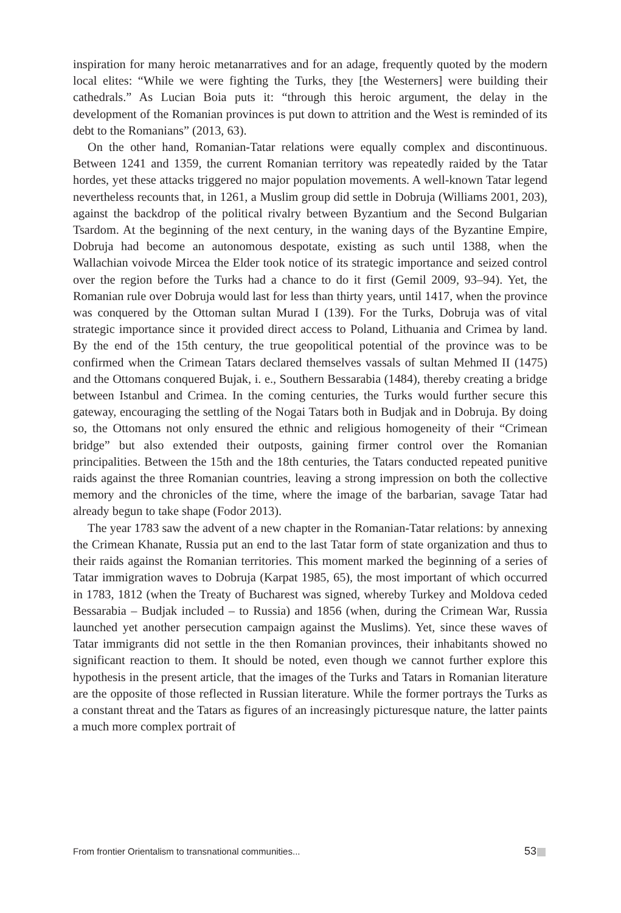inspiration for many heroic metanarratives and for an adage, frequently quoted by the modern local elites: “While we were fighting the Turks, they [the Westerners] were building their cathedrals.” As Lucian Boia puts it: “through this heroic argument, the delay in the development of the Romanian provinces is put down to attrition and the West is reminded of its debt to the Romanians” (2013, 63).
On the other hand, Romanian-Tatar relations were equally complex and discontinuous. Between 1241 and 1359, the current Romanian territory was repeatedly raided by the Tatar hordes, yet these attacks triggered no major population movements. A well-known Tatar legend nevertheless recounts that, in 1261, a Muslim group did settle in Dobruja (Williams 2001, 203), against the backdrop of the political rivalry between Byzantium and the Second Bulgarian Tsardom. At the beginning of the next century, in the waning days of the Byzantine Empire, Dobruja had become an autonomous despotate, existing as such until 1388, when the Wallachian voivode Mircea the Elder took notice of its strategic importance and seized control over the region before the Turks had a chance to do it first (Gemil 2009, 93–94). Yet, the Romanian rule over Dobruja would last for less than thirty years, until 1417, when the province was conquered by the Ottoman sultan Murad I (139). For the Turks, Dobruja was of vital strategic importance since it provided direct access to Poland, Lithuania and Crimea by land. By the end of the 15th century, the true geopolitical potential of the province was to be confirmed when the Crimean Tatars declared themselves vassals of sultan Mehmed II (1475) and the Ottomans conquered Bujak, i. e., Southern Bessarabia (1484), thereby creating a bridge between Istanbul and Crimea. In the coming centuries, the Turks would further secure this gateway, encouraging the settling of the Nogai Tatars both in Budjak and in Dobruja. By doing so, the Ottomans not only ensured the ethnic and religious homogeneity of their “Crimean bridge” but also extended their outposts, gaining firmer control over the Romanian principalities. Between the 15th and the 18th centuries, the Tatars conducted repeated punitive raids against the three Romanian countries, leaving a strong impression on both the collective memory and the chronicles of the time, where the image of the barbarian, savage Tatar had already begun to take shape (Fodor 2013).
The year 1783 saw the advent of a new chapter in the Romanian-Tatar relations: by annexing the Crimean Khanate, Russia put an end to the last Tatar form of state organization and thus to their raids against the Romanian territories. This moment marked the beginning of a series of Tatar immigration waves to Dobruja (Karpat 1985, 65), the most important of which occurred in 1783, 1812 (when the Treaty of Bucharest was signed, whereby Turkey and Moldova ceded Bessarabia – Budjak included – to Russia) and 1856 (when, during the Crimean War, Russia launched yet another persecution campaign against the Muslims). Yet, since these waves of Tatar immigrants did not settle in the then Romanian provinces, their inhabitants showed no significant reaction to them. It should be noted, even though we cannot further explore this hypothesis in the present article, that the images of the Turks and Tatars in Romanian literature are the opposite of those reflected in Russian literature. While the former portrays the Turks as a constant threat and the Tatars as figures of an increasingly picturesque nature, the latter paints a much more complex portrait of
From frontier Orientalism to transnational communities... 53